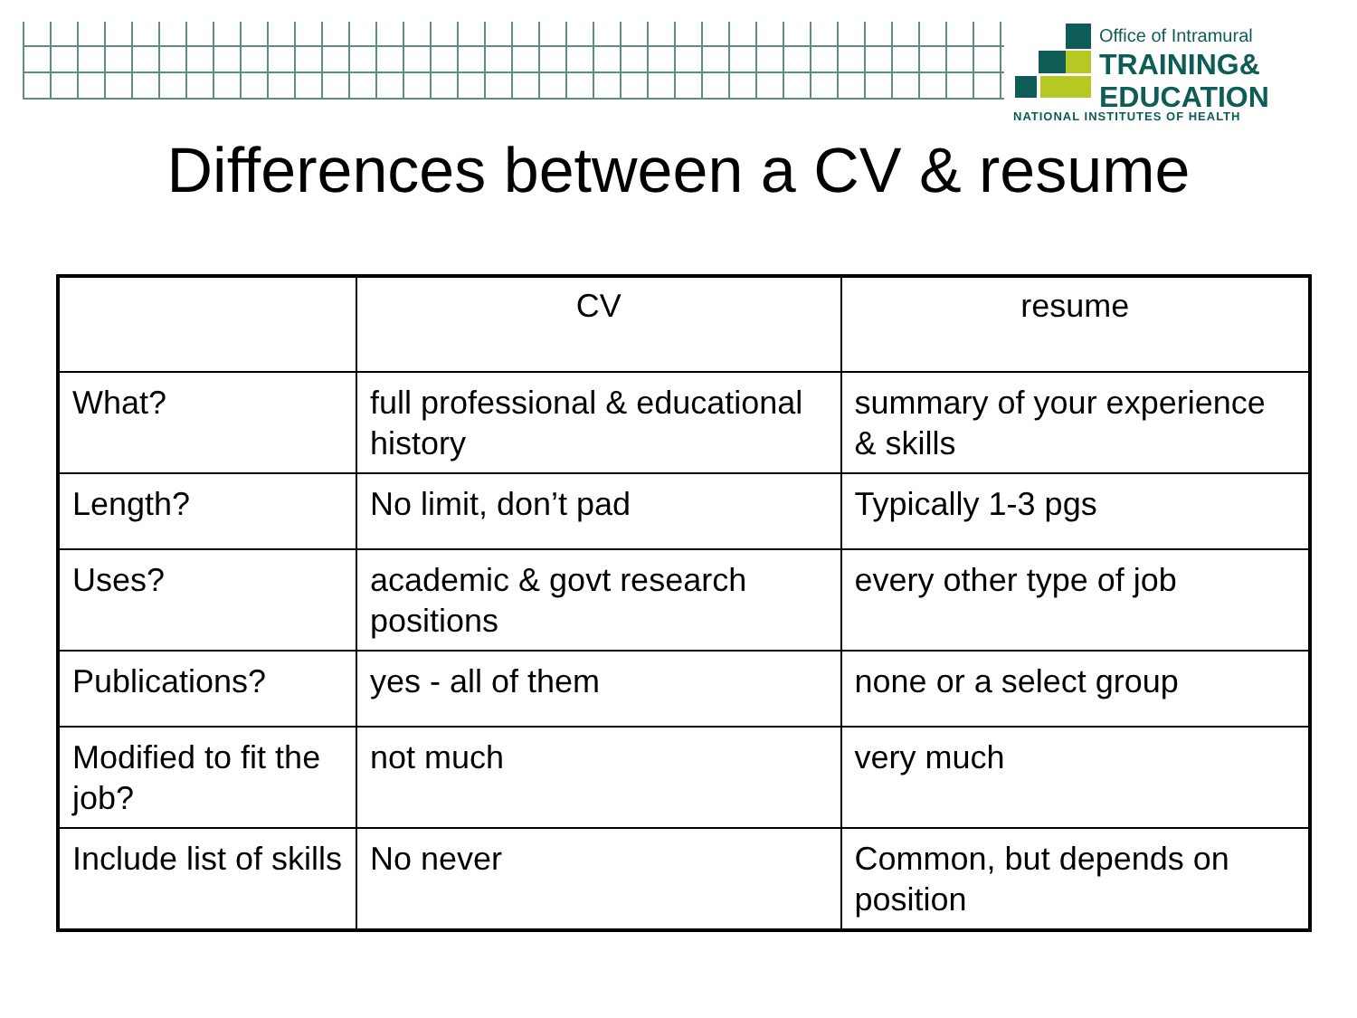Office of Intramural
TRAINING&
EDUCATION
NATIONAL INSTITUTES OF HEALTH
Differences between a CV & resume
| | CV | resume |
| --- | --- | --- |
| What? | full professional & educational history | summary of your experience & skills |
| Length? | No limit, don’t pad | Typically 1-3 pgs |
| Uses? | academic & govt research positions | every other type of job |
| Publications? | yes - all of them | none or a select group |
| Modified to fit the job? | not much | very much |
| Include list of skills | No never | Common, but depends on position |